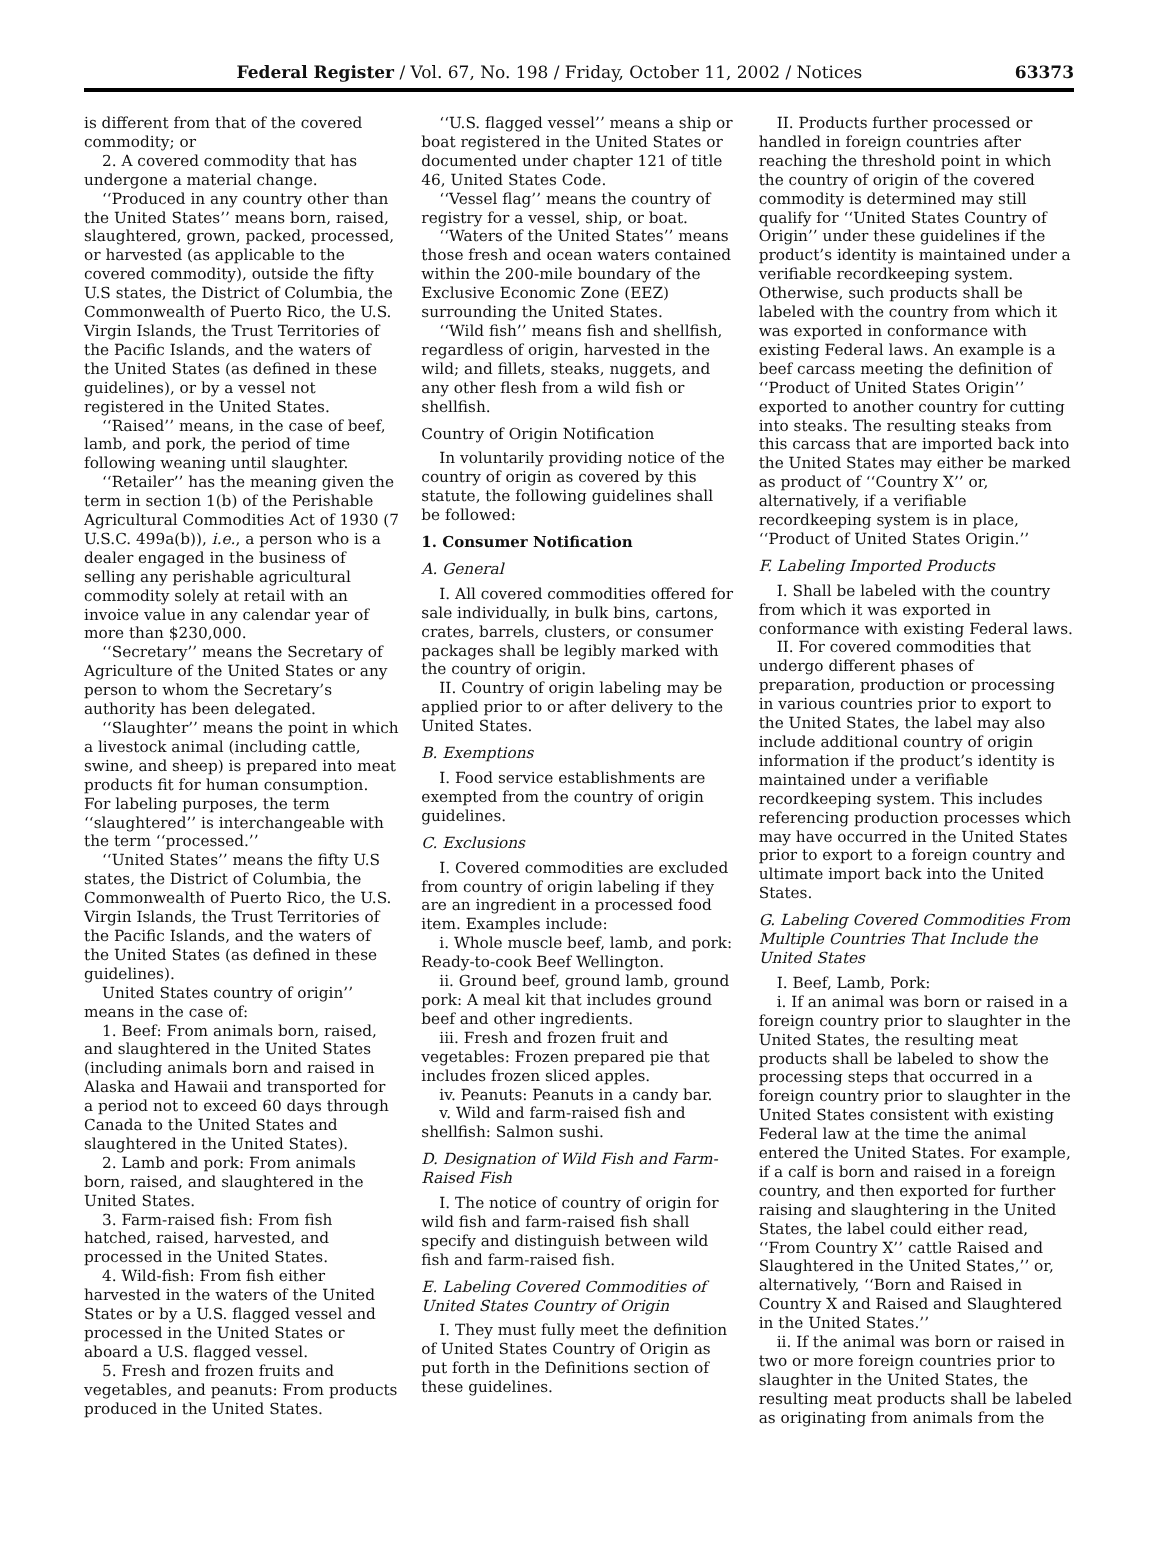Federal Register / Vol. 67, No. 198 / Friday, October 11, 2002 / Notices 63373
is different from that of the covered commodity; or
2. A covered commodity that has undergone a material change.
‘‘Produced in any country other than the United States’’ means born, raised, slaughtered, grown, packed, processed, or harvested (as applicable to the covered commodity), outside the fifty U.S states, the District of Columbia, the Commonwealth of Puerto Rico, the U.S. Virgin Islands, the Trust Territories of the Pacific Islands, and the waters of the United States (as defined in these guidelines), or by a vessel not registered in the United States.
‘‘Raised’’ means, in the case of beef, lamb, and pork, the period of time following weaning until slaughter.
‘‘Retailer’’ has the meaning given the term in section 1(b) of the Perishable Agricultural Commodities Act of 1930 (7 U.S.C. 499a(b)), i.e., a person who is a dealer engaged in the business of selling any perishable agricultural commodity solely at retail with an invoice value in any calendar year of more than $230,000.
‘‘Secretary’’ means the Secretary of Agriculture of the United States or any person to whom the Secretary’s authority has been delegated.
‘‘Slaughter’’ means the point in which a livestock animal (including cattle, swine, and sheep) is prepared into meat products fit for human consumption. For labeling purposes, the term ‘‘slaughtered’’ is interchangeable with the term ‘‘processed.’’
‘‘United States’’ means the fifty U.S states, the District of Columbia, the Commonwealth of Puerto Rico, the U.S. Virgin Islands, the Trust Territories of the Pacific Islands, and the waters of the United States (as defined in these guidelines).
United States country of origin’’ means in the case of:
1. Beef: From animals born, raised, and slaughtered in the United States (including animals born and raised in Alaska and Hawaii and transported for a period not to exceed 60 days through Canada to the United States and slaughtered in the United States).
2. Lamb and pork: From animals born, raised, and slaughtered in the United States.
3. Farm-raised fish: From fish hatched, raised, harvested, and processed in the United States.
4. Wild-fish: From fish either harvested in the waters of the United States or by a U.S. flagged vessel and processed in the United States or aboard a U.S. flagged vessel.
5. Fresh and frozen fruits and vegetables, and peanuts: From products produced in the United States.
‘‘U.S. flagged vessel’’ means a ship or boat registered in the United States or documented under chapter 121 of title 46, United States Code.
‘‘Vessel flag’’ means the country of registry for a vessel, ship, or boat.
‘‘Waters of the United States’’ means those fresh and ocean waters contained within the 200-mile boundary of the Exclusive Economic Zone (EEZ) surrounding the United States.
‘‘Wild fish’’ means fish and shellfish, regardless of origin, harvested in the wild; and fillets, steaks, nuggets, and any other flesh from a wild fish or shellfish.
Country of Origin Notification
In voluntarily providing notice of the country of origin as covered by this statute, the following guidelines shall be followed:
1. Consumer Notification
A. General
I. All covered commodities offered for sale individually, in bulk bins, cartons, crates, barrels, clusters, or consumer packages shall be legibly marked with the country of origin.
II. Country of origin labeling may be applied prior to or after delivery to the United States.
B. Exemptions
I. Food service establishments are exempted from the country of origin guidelines.
C. Exclusions
I. Covered commodities are excluded from country of origin labeling if they are an ingredient in a processed food item. Examples include:
i. Whole muscle beef, lamb, and pork: Ready-to-cook Beef Wellington.
ii. Ground beef, ground lamb, ground pork: A meal kit that includes ground beef and other ingredients.
iii. Fresh and frozen fruit and vegetables: Frozen prepared pie that includes frozen sliced apples.
iv. Peanuts: Peanuts in a candy bar.
v. Wild and farm-raised fish and shellfish: Salmon sushi.
D. Designation of Wild Fish and Farm-Raised Fish
I. The notice of country of origin for wild fish and farm-raised fish shall specify and distinguish between wild fish and farm-raised fish.
E. Labeling Covered Commodities of United States Country of Origin
I. They must fully meet the definition of United States Country of Origin as put forth in the Definitions section of these guidelines.
II. Products further processed or handled in foreign countries after reaching the threshold point in which the country of origin of the covered commodity is determined may still qualify for ‘‘United States Country of Origin’’ under these guidelines if the product’s identity is maintained under a verifiable recordkeeping system. Otherwise, such products shall be labeled with the country from which it was exported in conformance with existing Federal laws. An example is a beef carcass meeting the definition of ‘‘Product of United States Origin’’ exported to another country for cutting into steaks. The resulting steaks from this carcass that are imported back into the United States may either be marked as product of ‘‘Country X’’ or, alternatively, if a verifiable recordkeeping system is in place, ‘‘Product of United States Origin.’’
F. Labeling Imported Products
I. Shall be labeled with the country from which it was exported in conformance with existing Federal laws.
II. For covered commodities that undergo different phases of preparation, production or processing in various countries prior to export to the United States, the label may also include additional country of origin information if the product’s identity is maintained under a verifiable recordkeeping system. This includes referencing production processes which may have occurred in the United States prior to export to a foreign country and ultimate import back into the United States.
G. Labeling Covered Commodities From Multiple Countries That Include the United States
I. Beef, Lamb, Pork:
i. If an animal was born or raised in a foreign country prior to slaughter in the United States, the resulting meat products shall be labeled to show the processing steps that occurred in a foreign country prior to slaughter in the United States consistent with existing Federal law at the time the animal entered the United States. For example, if a calf is born and raised in a foreign country, and then exported for further raising and slaughtering in the United States, the label could either read, ‘‘From Country X’’ cattle Raised and Slaughtered in the United States,’’ or, alternatively, ‘‘Born and Raised in Country X and Raised and Slaughtered in the United States.’’
ii. If the animal was born or raised in two or more foreign countries prior to slaughter in the United States, the resulting meat products shall be labeled as originating from animals from the